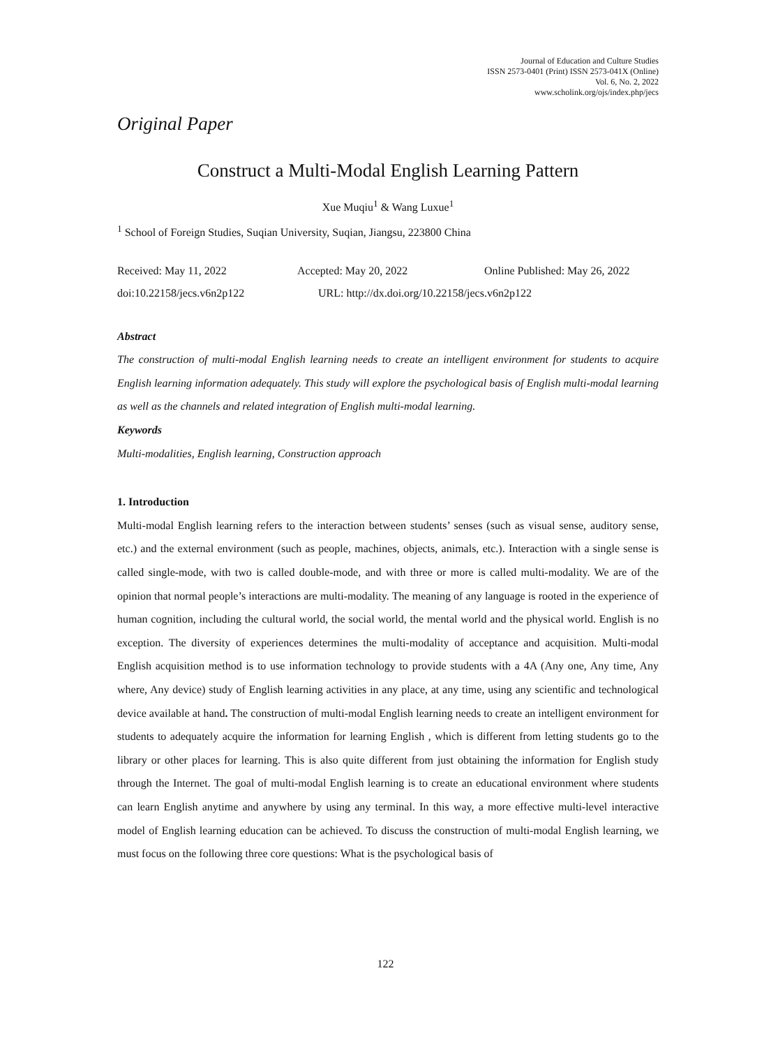Journal of Education and Culture Studies
ISSN 2573-0401 (Print) ISSN 2573-041X (Online)
Vol. 6, No. 2, 2022
www.scholink.org/ojs/index.php/jecs
Original Paper
Construct a Multi-Modal English Learning Pattern
Xue Muqiu<sup>1</sup> & Wang Luxue<sup>1</sup>
<sup>1</sup> School of Foreign Studies, Suqian University, Suqian, Jiangsu, 223800 China
Received: May 11, 2022 Accepted: May 20, 2022 Online Published: May 26, 2022
doi:10.22158/jecs.v6n2p122 URL: http://dx.doi.org/10.22158/jecs.v6n2p122
Abstract
The construction of multi-modal English learning needs to create an intelligent environment for students to acquire English learning information adequately. This study will explore the psychological basis of English multi-modal learning as well as the channels and related integration of English multi-modal learning.
Keywords
Multi-modalities, English learning, Construction approach
1. Introduction
Multi-modal English learning refers to the interaction between students’ senses (such as visual sense, auditory sense, etc.) and the external environment (such as people, machines, objects, animals, etc.). Interaction with a single sense is called single-mode, with two is called double-mode, and with three or more is called multi-modality. We are of the opinion that normal people’s interactions are multi-modality. The meaning of any language is rooted in the experience of human cognition, including the cultural world, the social world, the mental world and the physical world. English is no exception. The diversity of experiences determines the multi-modality of acceptance and acquisition. Multi-modal English acquisition method is to use information technology to provide students with a 4A (Any one, Any time, Any where, Any device) study of English learning activities in any place, at any time, using any scientific and technological device available at hand. The construction of multi-modal English learning needs to create an intelligent environment for students to adequately acquire the information for learning English , which is different from letting students go to the library or other places for learning. This is also quite different from just obtaining the information for English study through the Internet. The goal of multi-modal English learning is to create an educational environment where students can learn English anytime and anywhere by using any terminal. In this way, a more effective multi-level interactive model of English learning education can be achieved. To discuss the construction of multi-modal English learning, we must focus on the following three core questions: What is the psychological basis of
122